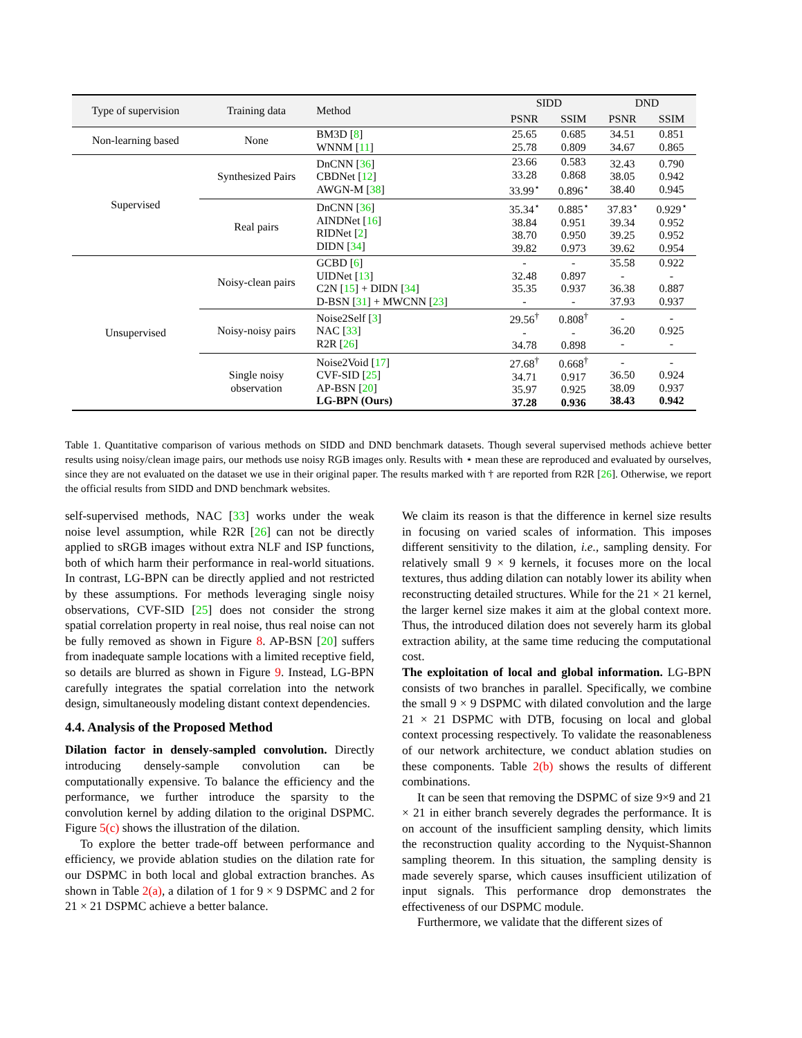| Type of supervision | Training data | Method | SIDD | | DND | |
| --- | --- | --- | --- | --- | --- | --- |
| | | | PSNR | SSIM | PSNR | SSIM |
| Non-learning based | None | BM3D [ 8 ] WNNM [ 11 ] | 25.65 25.78 | 0.685 0.809 | 34.51 34.67 | 0.851 0.865 |
| Supervised | Synthesized Pairs | DnCNN [ 36 ] CBDNet [ 12 ] AWGN-M [ 38 ] | 23.66 33.28 33.99<sup>⋆</sup> | 0.583 0.868 0.896<sup>⋆</sup> | 32.43 38.05 38.40 | 0.790 0.942 0.945 |
| | Real pairs | DnCNN [ 36 ] AINDNet [ 16 ] RIDNet [ 2 ] DIDN [ 34 ] | 35.34<sup>⋆</sup> 38.84 38.70 39.82 | 0.885<sup>⋆</sup> 0.951 0.950 0.973 | 37.83<sup>⋆</sup> 39.34 39.25 39.62 | 0.929<sup>⋆</sup> 0.952 0.952 0.954 |
| Unsupervised | Noisy-clean pairs | GCBD [ 6 ] UIDNet [ 13 ] C2N [ 15 ] + DIDN [ 34 ] D-BSN [ 31 ] + MWCNN [ 23 ] | - 32.48 35.35 - | - 0.897 0.937 - | 35.58 - 36.38 37.93 | 0.922 - 0.887 0.937 |
| | Noisy-noisy pairs | Noise2Self [ 3 ] NAC [ 33 ] R2R [ 26 ] | 29.56<sup>†</sup> - 34.78 | 0.808<sup>†</sup> - 0.898 | - 36.20 - | - 0.925 - |
| | Single noisy observation | Noise2Void [ 17 ] CVF-SID [ 25 ] AP-BSN [ 20 ] LG-BPN (Ours) | 27.68<sup>†</sup> 34.71 35.97 37.28 | 0.668<sup>†</sup> 0.917 0.925 0.936 | - 36.50 38.09 38.43 | - 0.924 0.937 0.942 |
Table 1. Quantitative comparison of various methods on SIDD and DND benchmark datasets. Though several supervised methods achieve better results using noisy/clean image pairs, our methods use noisy RGB images only. Results with ⋆ mean these are reproduced and evaluated by ourselves, since they are not evaluated on the dataset we use in their original paper. The results marked with † are reported from R2R [26]. Otherwise, we report the official results from SIDD and DND benchmark websites.
self-supervised methods, NAC [33] works under the weak noise level assumption, while R2R [26] can not be directly applied to sRGB images without extra NLF and ISP functions, both of which harm their performance in real-world situations. In contrast, LG-BPN can be directly applied and not restricted by these assumptions. For methods leveraging single noisy observations, CVF-SID [25] does not consider the strong spatial correlation property in real noise, thus real noise can not be fully removed as shown in Figure 8. AP-BSN [20] suffers from inadequate sample locations with a limited receptive field, so details are blurred as shown in Figure 9. Instead, LG-BPN carefully integrates the spatial correlation into the network design, simultaneously modeling distant context dependencies.
4.4. Analysis of the Proposed Method
Dilation factor in densely-sampled convolution. Directly introducing densely-sample convolution can be computationally expensive. To balance the efficiency and the performance, we further introduce the sparsity to the convolution kernel by adding dilation to the original DSPMC. Figure 5(c) shows the illustration of the dilation.
To explore the better trade-off between performance and efficiency, we provide ablation studies on the dilation rate for our DSPMC in both local and global extraction branches. As shown in Table 2(a), a dilation of 1 for 9 × 9 DSPMC and 2 for 21 × 21 DSPMC achieve a better balance.
We claim its reason is that the difference in kernel size results in focusing on varied scales of information. This imposes different sensitivity to the dilation, i.e., sampling density. For relatively small 9 × 9 kernels, it focuses more on the local textures, thus adding dilation can notably lower its ability when reconstructing detailed structures. While for the 21 × 21 kernel, the larger kernel size makes it aim at the global context more. Thus, the introduced dilation does not severely harm its global extraction ability, at the same time reducing the computational cost.
The exploitation of local and global information. LG-BPN consists of two branches in parallel. Specifically, we combine the small 9 × 9 DSPMC with dilated convolution and the large 21 × 21 DSPMC with DTB, focusing on local and global context processing respectively. To validate the reasonableness of our network architecture, we conduct ablation studies on these components. Table 2(b) shows the results of different combinations.
It can be seen that removing the DSPMC of size 9×9 and 21 × 21 in either branch severely degrades the performance. It is on account of the insufficient sampling density, which limits the reconstruction quality according to the Nyquist-Shannon sampling theorem. In this situation, the sampling density is made severely sparse, which causes insufficient utilization of input signals. This performance drop demonstrates the effectiveness of our DSPMC module.
Furthermore, we validate that the different sizes of